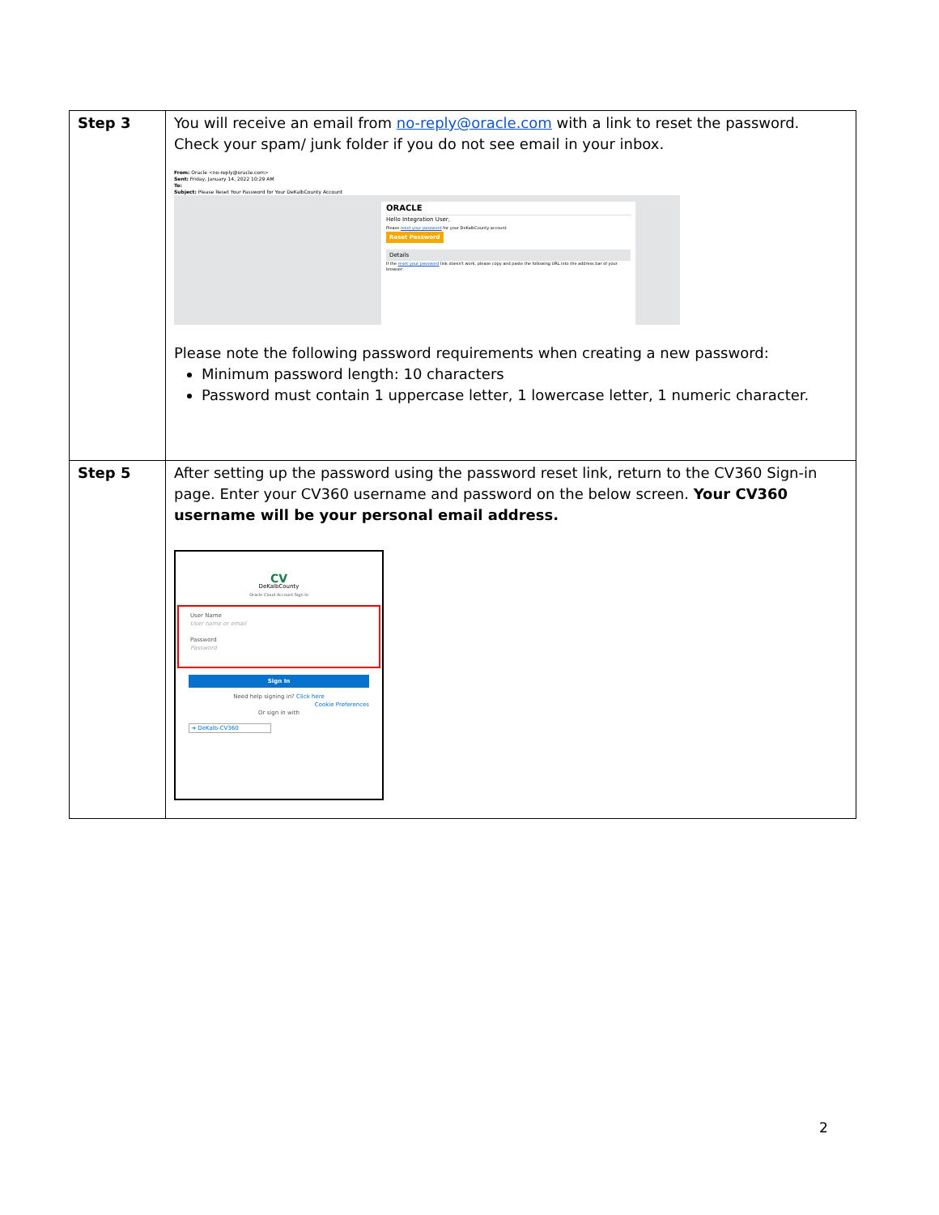| Step 3 | You will receive an email from no-reply@oracle.com with a link to reset the password. Check your spam/ junk folder if you do not see email in your inbox. From: Oracle <no-reply@oracle.com> Sent: Friday, January 14, 2022 10:29 AM To: Subject: Please Reset Your Password for Your DeKalbCounty Account ORACLE Hello Integration User, Please reset your password for your DeKalbCounty account Reset Password Details If the reset your password link doesn't work, please copy and paste the following URL into the address bar of your browser: Please note the following password requirements when creating a new password: Minimum password length: 10 characters Password must contain 1 uppercase letter, 1 lowercase letter, 1 numeric character. |
| Step 5 | After setting up the password using the password reset link, return to the CV360 Sign-in page. Enter your CV360 username and password on the below screen. Your CV360 username will be your personal email address. CV DeKalbCounty Oracle Cloud Account Sign In User Name User name or email Password Password Sign In Need help signing in? Click here Cookie Preferences Or sign in with ➔ DeKalb-CV360 |
2